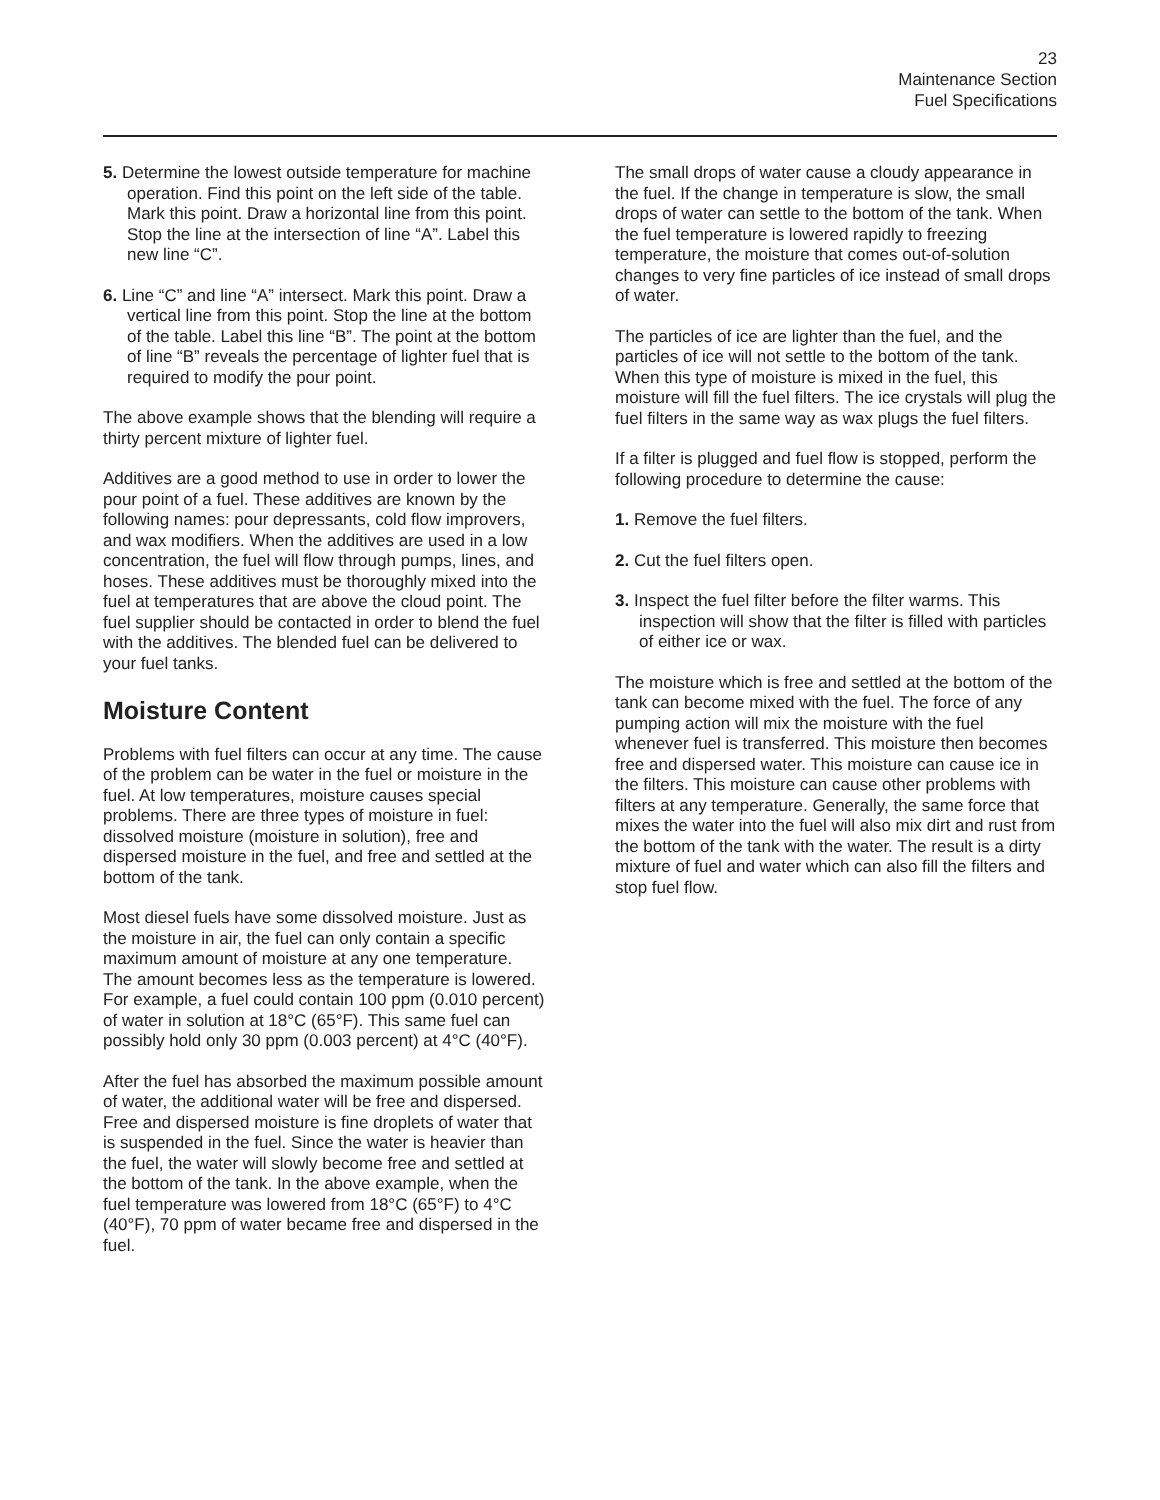23
Maintenance Section
Fuel Specifications
5. Determine the lowest outside temperature for machine operation. Find this point on the left side of the table. Mark this point. Draw a horizontal line from this point. Stop the line at the intersection of line “A”. Label this new line “C”.
6. Line “C” and line “A” intersect. Mark this point. Draw a vertical line from this point. Stop the line at the bottom of the table. Label this line “B”. The point at the bottom of line “B” reveals the percentage of lighter fuel that is required to modify the pour point.
The above example shows that the blending will require a thirty percent mixture of lighter fuel.
Additives are a good method to use in order to lower the pour point of a fuel. These additives are known by the following names: pour depressants, cold flow improvers, and wax modifiers. When the additives are used in a low concentration, the fuel will flow through pumps, lines, and hoses. These additives must be thoroughly mixed into the fuel at temperatures that are above the cloud point. The fuel supplier should be contacted in order to blend the fuel with the additives. The blended fuel can be delivered to your fuel tanks.
Moisture Content
Problems with fuel filters can occur at any time. The cause of the problem can be water in the fuel or moisture in the fuel. At low temperatures, moisture causes special problems. There are three types of moisture in fuel: dissolved moisture (moisture in solution), free and dispersed moisture in the fuel, and free and settled at the bottom of the tank.
Most diesel fuels have some dissolved moisture. Just as the moisture in air, the fuel can only contain a specific maximum amount of moisture at any one temperature. The amount becomes less as the temperature is lowered. For example, a fuel could contain 100 ppm (0.010 percent) of water in solution at 18°C (65°F). This same fuel can possibly hold only 30 ppm (0.003 percent) at 4°C (40°F).
After the fuel has absorbed the maximum possible amount of water, the additional water will be free and dispersed. Free and dispersed moisture is fine droplets of water that is suspended in the fuel. Since the water is heavier than the fuel, the water will slowly become free and settled at the bottom of the tank. In the above example, when the fuel temperature was lowered from 18°C (65°F) to 4°C (40°F), 70 ppm of water became free and dispersed in the fuel.
The small drops of water cause a cloudy appearance in the fuel. If the change in temperature is slow, the small drops of water can settle to the bottom of the tank. When the fuel temperature is lowered rapidly to freezing temperature, the moisture that comes out-of-solution changes to very fine particles of ice instead of small drops of water.
The particles of ice are lighter than the fuel, and the particles of ice will not settle to the bottom of the tank. When this type of moisture is mixed in the fuel, this moisture will fill the fuel filters. The ice crystals will plug the fuel filters in the same way as wax plugs the fuel filters.
If a filter is plugged and fuel flow is stopped, perform the following procedure to determine the cause:
1. Remove the fuel filters.
2. Cut the fuel filters open.
3. Inspect the fuel filter before the filter warms. This inspection will show that the filter is filled with particles of either ice or wax.
The moisture which is free and settled at the bottom of the tank can become mixed with the fuel. The force of any pumping action will mix the moisture with the fuel whenever fuel is transferred. This moisture then becomes free and dispersed water. This moisture can cause ice in the filters. This moisture can cause other problems with filters at any temperature. Generally, the same force that mixes the water into the fuel will also mix dirt and rust from the bottom of the tank with the water. The result is a dirty mixture of fuel and water which can also fill the filters and stop fuel flow.